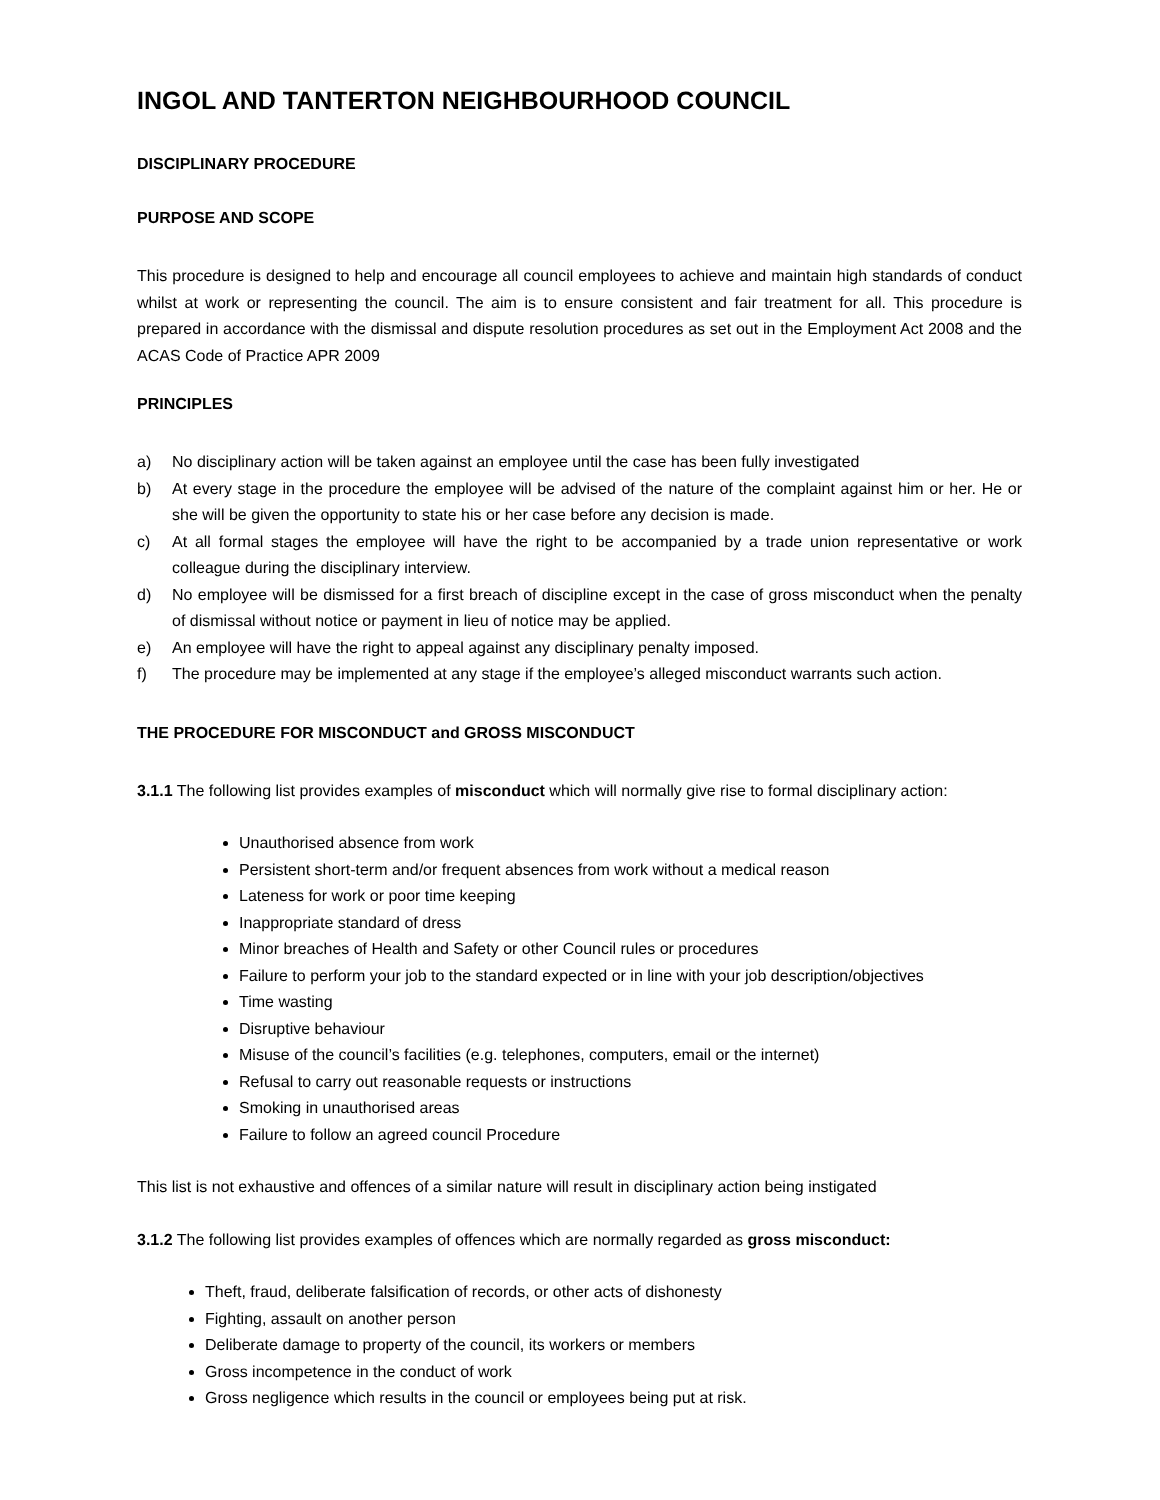INGOL AND TANTERTON NEIGHBOURHOOD COUNCIL
DISCIPLINARY PROCEDURE
PURPOSE AND SCOPE
This procedure is designed to help and encourage all council employees to achieve and maintain high standards of conduct whilst at work or representing the council. The aim is to ensure consistent and fair treatment for all. This procedure is prepared in accordance with the dismissal and dispute resolution procedures as set out in the Employment Act 2008 and the ACAS Code of Practice APR 2009
PRINCIPLES
a) No disciplinary action will be taken against an employee until the case has been fully investigated
b) At every stage in the procedure the employee will be advised of the nature of the complaint against him or her. He or she will be given the opportunity to state his or her case before any decision is made.
c) At all formal stages the employee will have the right to be accompanied by a trade union representative or work colleague during the disciplinary interview.
d) No employee will be dismissed for a first breach of discipline except in the case of gross misconduct when the penalty of dismissal without notice or payment in lieu of notice may be applied.
e) An employee will have the right to appeal against any disciplinary penalty imposed.
f) The procedure may be implemented at any stage if the employee’s alleged misconduct warrants such action.
THE PROCEDURE FOR MISCONDUCT and GROSS MISCONDUCT
3.1.1 The following list provides examples of misconduct which will normally give rise to formal disciplinary action:
Unauthorised absence from work
Persistent short-term and/or frequent absences from work without a medical reason
Lateness for work or poor time keeping
Inappropriate standard of dress
Minor breaches of Health and Safety or other Council rules or procedures
Failure to perform your job to the standard expected or in line with your job description/objectives
Time wasting
Disruptive behaviour
Misuse of the council’s facilities (e.g. telephones, computers, email or the internet)
Refusal to carry out reasonable requests or instructions
Smoking in unauthorised areas
Failure to follow an agreed council Procedure
This list is not exhaustive and offences of a similar nature will result in disciplinary action being instigated
3.1.2 The following list provides examples of offences which are normally regarded as gross misconduct:
Theft, fraud, deliberate falsification of records, or other acts of dishonesty
Fighting, assault on another person
Deliberate damage to property of the council, its workers or members
Gross incompetence in the conduct of work
Gross negligence which results in the council or employees being put at risk.